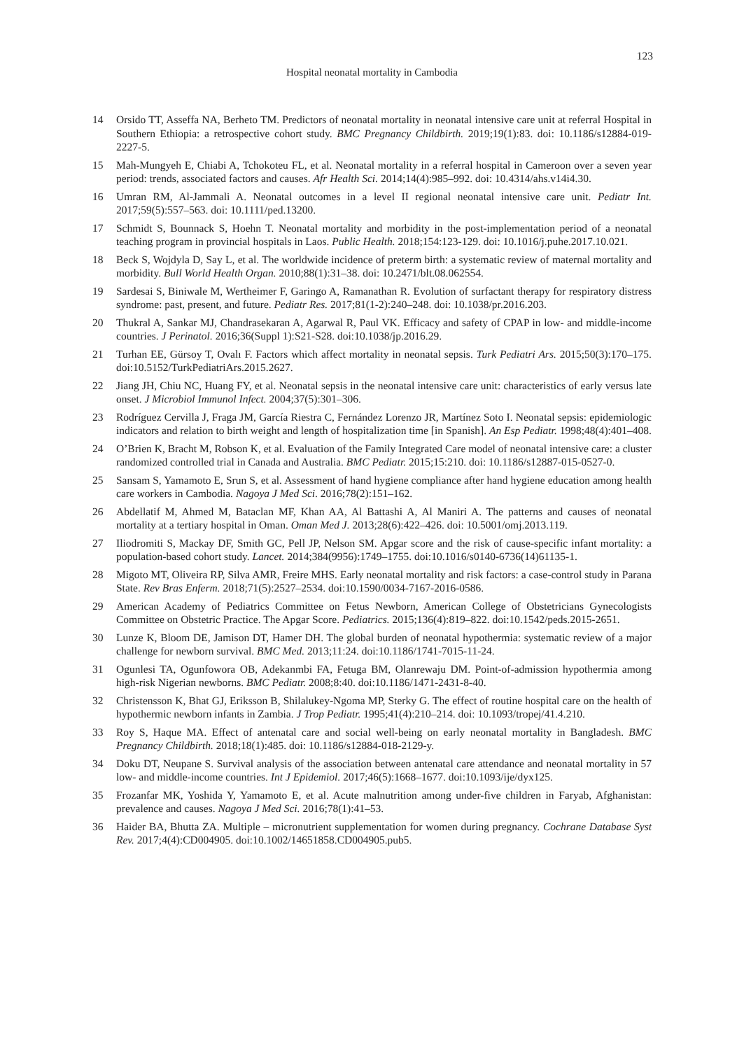123
Hospital neonatal mortality in Cambodia
14 Orsido TT, Asseffa NA, Berheto TM. Predictors of neonatal mortality in neonatal intensive care unit at referral Hospital in Southern Ethiopia: a retrospective cohort study. BMC Pregnancy Childbirth. 2019;19(1):83. doi: 10.1186/s12884-019-2227-5.
15 Mah-Mungyeh E, Chiabi A, Tchokoteu FL, et al. Neonatal mortality in a referral hospital in Cameroon over a seven year period: trends, associated factors and causes. Afr Health Sci. 2014;14(4):985–992. doi: 10.4314/ahs.v14i4.30.
16 Umran RM, Al-Jammali A. Neonatal outcomes in a level II regional neonatal intensive care unit. Pediatr Int. 2017;59(5):557–563. doi: 10.1111/ped.13200.
17 Schmidt S, Bounnack S, Hoehn T. Neonatal mortality and morbidity in the post-implementation period of a neonatal teaching program in provincial hospitals in Laos. Public Health. 2018;154:123-129. doi: 10.1016/j.puhe.2017.10.021.
18 Beck S, Wojdyla D, Say L, et al. The worldwide incidence of preterm birth: a systematic review of maternal mortality and morbidity. Bull World Health Organ. 2010;88(1):31–38. doi: 10.2471/blt.08.062554.
19 Sardesai S, Biniwale M, Wertheimer F, Garingo A, Ramanathan R. Evolution of surfactant therapy for respiratory distress syndrome: past, present, and future. Pediatr Res. 2017;81(1-2):240–248. doi: 10.1038/pr.2016.203.
20 Thukral A, Sankar MJ, Chandrasekaran A, Agarwal R, Paul VK. Efficacy and safety of CPAP in low- and middle-income countries. J Perinatol. 2016;36(Suppl 1):S21-S28. doi:10.1038/jp.2016.29.
21 Turhan EE, Gürsoy T, Ovalı F. Factors which affect mortality in neonatal sepsis. Turk Pediatri Ars. 2015;50(3):170–175. doi:10.5152/TurkPediatriArs.2015.2627.
22 Jiang JH, Chiu NC, Huang FY, et al. Neonatal sepsis in the neonatal intensive care unit: characteristics of early versus late onset. J Microbiol Immunol Infect. 2004;37(5):301–306.
23 Rodríguez Cervilla J, Fraga JM, García Riestra C, Fernández Lorenzo JR, Martínez Soto I. Neonatal sepsis: epidemiologic indicators and relation to birth weight and length of hospitalization time [in Spanish]. An Esp Pediatr. 1998;48(4):401–408.
24 O’Brien K, Bracht M, Robson K, et al. Evaluation of the Family Integrated Care model of neonatal intensive care: a cluster randomized controlled trial in Canada and Australia. BMC Pediatr. 2015;15:210. doi: 10.1186/s12887-015-0527-0.
25 Sansam S, Yamamoto E, Srun S, et al. Assessment of hand hygiene compliance after hand hygiene education among health care workers in Cambodia. Nagoya J Med Sci. 2016;78(2):151–162.
26 Abdellatif M, Ahmed M, Bataclan MF, Khan AA, Al Battashi A, Al Maniri A. The patterns and causes of neonatal mortality at a tertiary hospital in Oman. Oman Med J. 2013;28(6):422–426. doi: 10.5001/omj.2013.119.
27 Iliodromiti S, Mackay DF, Smith GC, Pell JP, Nelson SM. Apgar score and the risk of cause-specific infant mortality: a population-based cohort study. Lancet. 2014;384(9956):1749–1755. doi:10.1016/s0140-6736(14)61135-1.
28 Migoto MT, Oliveira RP, Silva AMR, Freire MHS. Early neonatal mortality and risk factors: a case-control study in Parana State. Rev Bras Enferm. 2018;71(5):2527–2534. doi:10.1590/0034-7167-2016-0586.
29 American Academy of Pediatrics Committee on Fetus Newborn, American College of Obstetricians Gynecologists Committee on Obstetric Practice. The Apgar Score. Pediatrics. 2015;136(4):819–822. doi:10.1542/peds.2015-2651.
30 Lunze K, Bloom DE, Jamison DT, Hamer DH. The global burden of neonatal hypothermia: systematic review of a major challenge for newborn survival. BMC Med. 2013;11:24. doi:10.1186/1741-7015-11-24.
31 Ogunlesi TA, Ogunfowora OB, Adekanmbi FA, Fetuga BM, Olanrewaju DM. Point-of-admission hypothermia among high-risk Nigerian newborns. BMC Pediatr. 2008;8:40. doi:10.1186/1471-2431-8-40.
32 Christensson K, Bhat GJ, Eriksson B, Shilalukey-Ngoma MP, Sterky G. The effect of routine hospital care on the health of hypothermic newborn infants in Zambia. J Trop Pediatr. 1995;41(4):210–214. doi: 10.1093/tropej/41.4.210.
33 Roy S, Haque MA. Effect of antenatal care and social well-being on early neonatal mortality in Bangladesh. BMC Pregnancy Childbirth. 2018;18(1):485. doi: 10.1186/s12884-018-2129-y.
34 Doku DT, Neupane S. Survival analysis of the association between antenatal care attendance and neonatal mortality in 57 low- and middle-income countries. Int J Epidemiol. 2017;46(5):1668–1677. doi:10.1093/ije/dyx125.
35 Frozanfar MK, Yoshida Y, Yamamoto E, et al. Acute malnutrition among under-five children in Faryab, Afghanistan: prevalence and causes. Nagoya J Med Sci. 2016;78(1):41–53.
36 Haider BA, Bhutta ZA. Multiple – micronutrient supplementation for women during pregnancy. Cochrane Database Syst Rev. 2017;4(4):CD004905. doi:10.1002/14651858.CD004905.pub5.